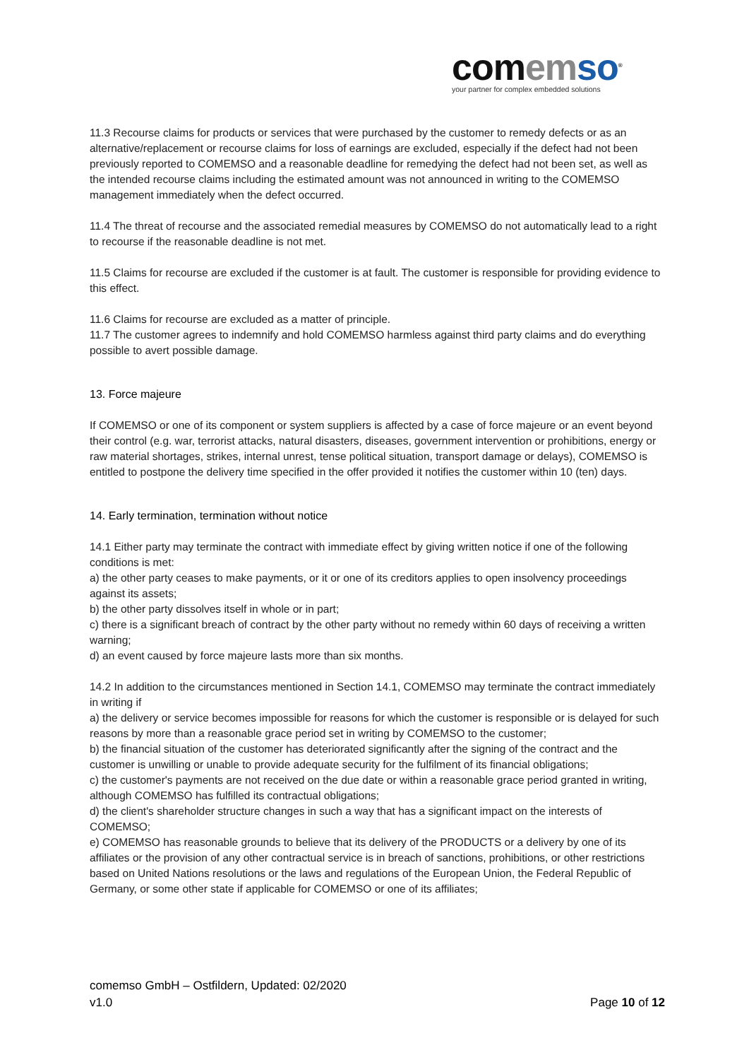com emso<sup>®</sup>
your partner for complex embedded solutions
11.3 Recourse claims for products or services that were purchased by the customer to remedy defects or as an alternative/replacement or recourse claims for loss of earnings are excluded, especially if the defect had not been previously reported to COMEMSO and a reasonable deadline for remedying the defect had not been set, as well as the intended recourse claims including the estimated amount was not announced in writing to the COMEMSO management immediately when the defect occurred.
11.4 The threat of recourse and the associated remedial measures by COMEMSO do not automatically lead to a right to recourse if the reasonable deadline is not met.
11.5 Claims for recourse are excluded if the customer is at fault. The customer is responsible for providing evidence to this effect.
11.6 Claims for recourse are excluded as a matter of principle.
11.7 The customer agrees to indemnify and hold COMEMSO harmless against third party claims and do everything possible to avert possible damage.
13. Force majeure
If COMEMSO or one of its component or system suppliers is affected by a case of force majeure or an event beyond their control (e.g. war, terrorist attacks, natural disasters, diseases, government intervention or prohibitions, energy or raw material shortages, strikes, internal unrest, tense political situation, transport damage or delays), COMEMSO is entitled to postpone the delivery time specified in the offer provided it notifies the customer within 10 (ten) days.
14. Early termination, termination without notice
14.1 Either party may terminate the contract with immediate effect by giving written notice if one of the following conditions is met:
a) the other party ceases to make payments, or it or one of its creditors applies to open insolvency proceedings against its assets;
b) the other party dissolves itself in whole or in part;
c) there is a significant breach of contract by the other party without no remedy within 60 days of receiving a written warning;
d) an event caused by force majeure lasts more than six months.
14.2 In addition to the circumstances mentioned in Section 14.1, COMEMSO may terminate the contract immediately in writing if
a) the delivery or service becomes impossible for reasons for which the customer is responsible or is delayed for such reasons by more than a reasonable grace period set in writing by COMEMSO to the customer;
b) the financial situation of the customer has deteriorated significantly after the signing of the contract and the customer is unwilling or unable to provide adequate security for the fulfilment of its financial obligations;
c) the customer's payments are not received on the due date or within a reasonable grace period granted in writing, although COMEMSO has fulfilled its contractual obligations;
d) the client's shareholder structure changes in such a way that has a significant impact on the interests of COMEMSO;
e) COMEMSO has reasonable grounds to believe that its delivery of the PRODUCTS or a delivery by one of its affiliates or the provision of any other contractual service is in breach of sanctions, prohibitions, or other restrictions based on United Nations resolutions or the laws and regulations of the European Union, the Federal Republic of Germany, or some other state if applicable for COMEMSO or one of its affiliates;
comemso GmbH – Ostfildern, Updated: 02/2020
v1.0 Page 10 of 12